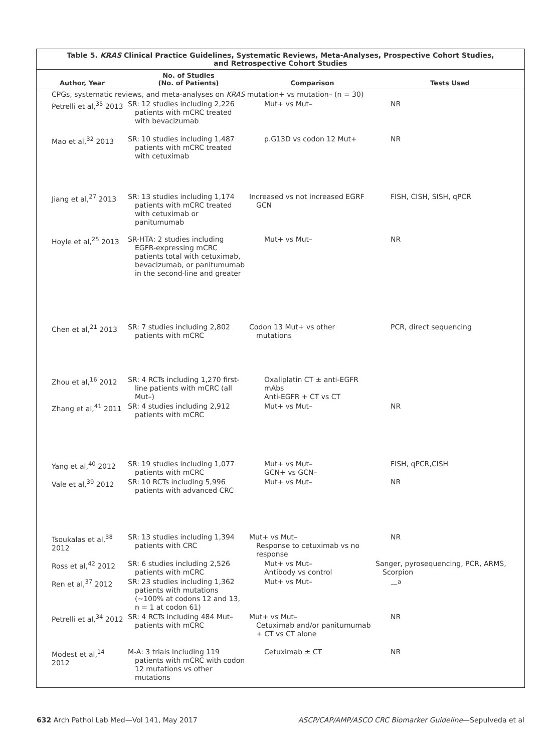Table 5. KRAS Clinical Practice Guidelines, Systematic Reviews, Meta-Analyses, Prospective Cohort Studies,
and Retrospective Cohort Studies
| Author, Year | No. of Studies (No. of Patients) | Comparison | Tests Used |
| --- | --- | --- | --- |
| CPGs, systematic reviews, and meta-analyses on KRAS mutation+ vs mutation– (n = 30) | | | |
| Petrelli et al,<sup>35</sup> 2013 | SR: 12 studies including 2,226 patients with mCRC treated with bevacizumab | Mut+ vs Mut– | NR |
| Mao et al,<sup>32</sup> 2013 | SR: 10 studies including 1,487 patients with mCRC treated with cetuximab | p.G13D vs codon 12 Mut+ | NR |
| Jiang et al,<sup>27</sup> 2013 | SR: 13 studies including 1,174 patients with mCRC treated with cetuximab or panitumumab | Increased vs not increased EGRF GCN | FISH, CISH, SISH, qPCR |
| Hoyle et al,<sup>25</sup> 2013 | SR-HTA: 2 studies including EGFR-expressing mCRC patients total with cetuximab, bevacizumab, or panitumumab in the second-line and greater | Mut+ vs Mut– | NR |
| Chen et al,<sup>21</sup> 2013 | SR: 7 studies including 2,802 patients with mCRC | Codon 13 Mut+ vs other mutations | PCR, direct sequencing |
| Zhou et al,<sup>16</sup> 2012 | SR: 4 RCTs including 1,270 first-line patients with mCRC (all Mut–) | Oxaliplatin CT ± anti-EGFR mAbs Anti-EGFR + CT vs CT | |
| Zhang et al,<sup>41</sup> 2011 | SR: 4 studies including 2,912 patients with mCRC | Mut+ vs Mut– | NR |
| Yang et al,<sup>40</sup> 2012 | SR: 19 studies including 1,077 patients with mCRC | Mut+ vs Mut– GCN+ vs GCN– | FISH, qPCR,CISH |
| Vale et al,<sup>39</sup> 2012 | SR: 10 RCTs including 5,996 patients with advanced CRC | Mut+ vs Mut– | NR |
| Tsoukalas et al,<sup>38</sup> 2012 | SR: 13 studies including 1,394 patients with CRC | Mut+ vs Mut– Response to cetuximab vs no response | NR |
| Ross et al,<sup>42</sup> 2012 | SR: 6 studies including 2,526 patients with mCRC | Mut+ vs Mut– Antibody vs control | Sanger, pyrosequencing, PCR, ARMS, Scorpion |
| Ren et al,<sup>37</sup> 2012 | SR: 23 studies including 1,362 patients with mutations (~100% at codons 12 and 13, n = 1 at codon 61) | Mut+ vs Mut– | —<sup>a</sup> |
| Petrelli et al,<sup>34</sup> 2012 | SR: 4 RCTs including 484 Mut– patients with mCRC | Mut+ vs Mut– Cetuximab and/or panitumumab + CT vs CT alone | NR |
| Modest et al,<sup>14</sup> 2012 | M-A: 3 trials including 119 patients with mCRC with codon 12 mutations vs other mutations | Cetuximab ± CT | NR |
632 Arch Pathol Lab Med—Vol 141, May 2017 ASCP/CAP/AMP/ASCO CRC Biomarker Guideline—Sepulveda et al